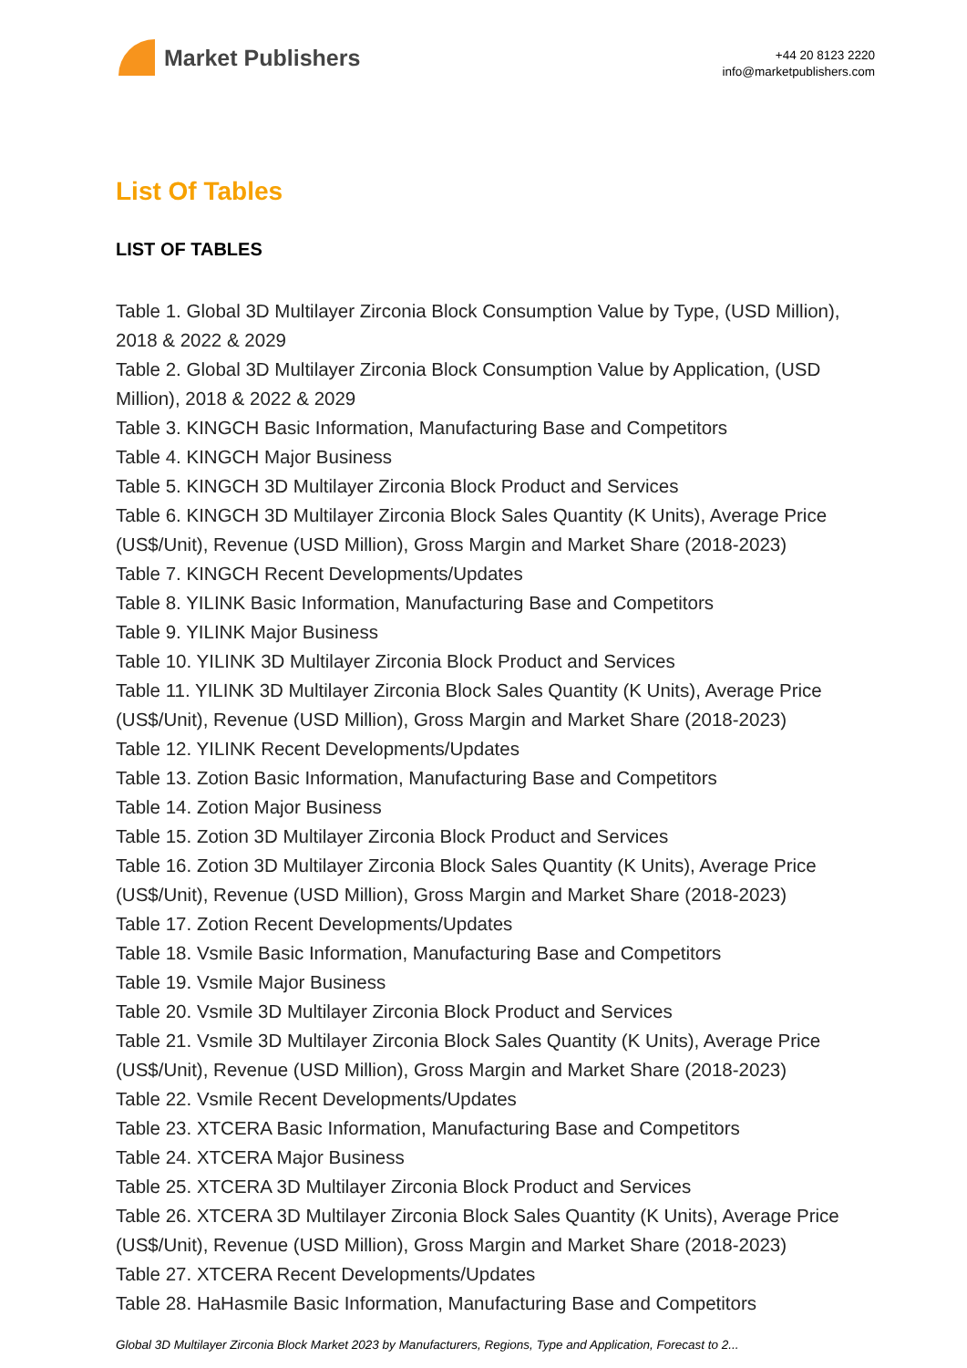Market Publishers
+44 20 8123 2220
info@marketpublishers.com
List Of Tables
LIST OF TABLES
Table 1. Global 3D Multilayer Zirconia Block Consumption Value by Type, (USD Million), 2018 & 2022 & 2029
Table 2. Global 3D Multilayer Zirconia Block Consumption Value by Application, (USD Million), 2018 & 2022 & 2029
Table 3. KINGCH Basic Information, Manufacturing Base and Competitors
Table 4. KINGCH Major Business
Table 5. KINGCH 3D Multilayer Zirconia Block Product and Services
Table 6. KINGCH 3D Multilayer Zirconia Block Sales Quantity (K Units), Average Price (US$/Unit), Revenue (USD Million), Gross Margin and Market Share (2018-2023)
Table 7. KINGCH Recent Developments/Updates
Table 8. YILINK Basic Information, Manufacturing Base and Competitors
Table 9. YILINK Major Business
Table 10. YILINK 3D Multilayer Zirconia Block Product and Services
Table 11. YILINK 3D Multilayer Zirconia Block Sales Quantity (K Units), Average Price (US$/Unit), Revenue (USD Million), Gross Margin and Market Share (2018-2023)
Table 12. YILINK Recent Developments/Updates
Table 13. Zotion Basic Information, Manufacturing Base and Competitors
Table 14. Zotion Major Business
Table 15. Zotion 3D Multilayer Zirconia Block Product and Services
Table 16. Zotion 3D Multilayer Zirconia Block Sales Quantity (K Units), Average Price (US$/Unit), Revenue (USD Million), Gross Margin and Market Share (2018-2023)
Table 17. Zotion Recent Developments/Updates
Table 18. Vsmile Basic Information, Manufacturing Base and Competitors
Table 19. Vsmile Major Business
Table 20. Vsmile 3D Multilayer Zirconia Block Product and Services
Table 21. Vsmile 3D Multilayer Zirconia Block Sales Quantity (K Units), Average Price (US$/Unit), Revenue (USD Million), Gross Margin and Market Share (2018-2023)
Table 22. Vsmile Recent Developments/Updates
Table 23. XTCERA Basic Information, Manufacturing Base and Competitors
Table 24. XTCERA Major Business
Table 25. XTCERA 3D Multilayer Zirconia Block Product and Services
Table 26. XTCERA 3D Multilayer Zirconia Block Sales Quantity (K Units), Average Price (US$/Unit), Revenue (USD Million), Gross Margin and Market Share (2018-2023)
Table 27. XTCERA Recent Developments/Updates
Table 28. HaHasmile Basic Information, Manufacturing Base and Competitors
Global 3D Multilayer Zirconia Block Market 2023 by Manufacturers, Regions, Type and Application, Forecast to 2...